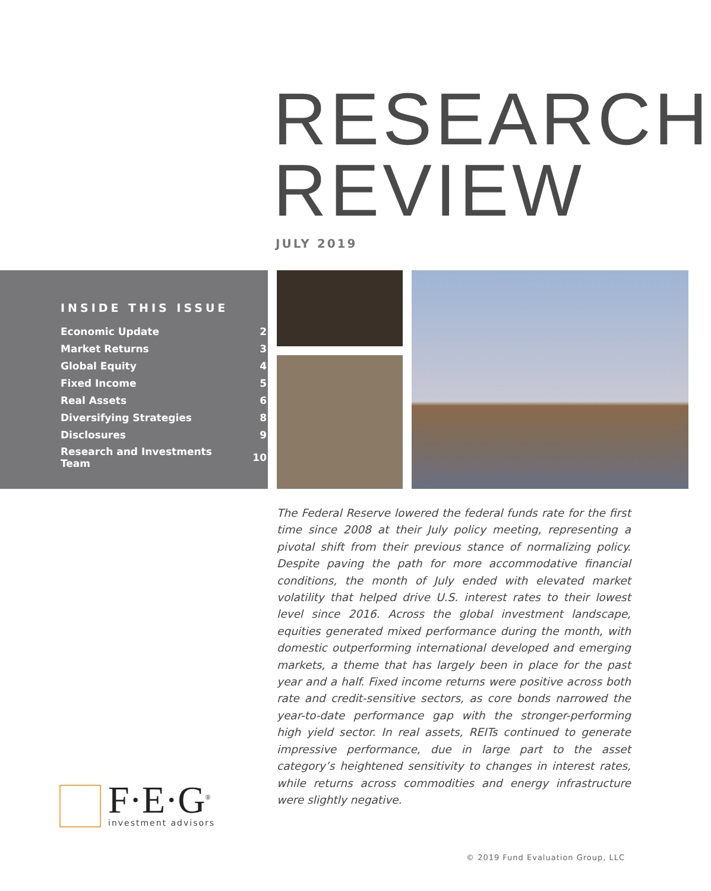RESEARCH
REVIEW
JULY 2019
INSIDE THIS ISSUE
| Economic Update | 2 |
| Market Returns | 3 |
| Global Equity | 4 |
| Fixed Income | 5 |
| Real Assets | 6 |
| Diversifying Strategies | 8 |
| Disclosures | 9 |
| Research and Investments Team | 10 |
The Federal Reserve lowered the federal funds rate for the first time since 2008 at their July policy meeting, representing a pivotal shift from their previous stance of normalizing policy. Despite paving the path for more accommodative financial conditions, the month of July ended with elevated market volatility that helped drive U.S. interest rates to their lowest level since 2016. Across the global investment landscape, equities generated mixed performance during the month, with domestic outperforming international developed and emerging markets, a theme that has largely been in place for the past year and a half. Fixed income returns were positive across both rate and credit-sensitive sectors, as core bonds narrowed the year-to-date performance gap with the stronger-performing high yield sector. In real assets, REITs continued to generate impressive performance, due in large part to the asset category’s heightened sensitivity to changes in interest rates, while returns across commodities and energy infrastructure were slightly negative.
F·E·G<sup>®</sup>
investment advisors
© 2019 Fund Evaluation Group, LLC